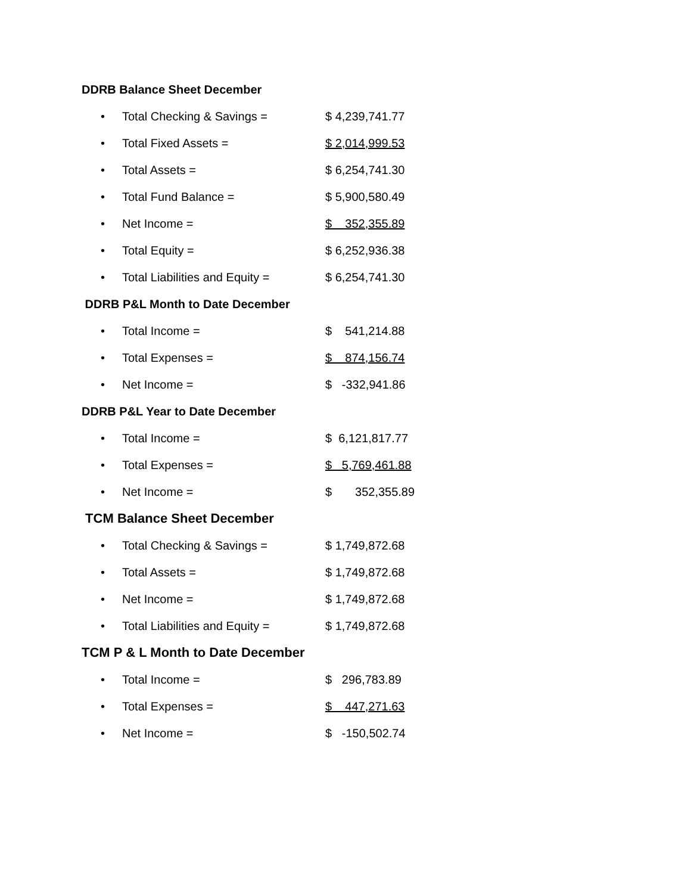DDRB Balance Sheet December
• Total Checking & Savings = $ 4,239,741.77
• Total Fixed Assets = $ 2,014,999.53
• Total Assets = $ 6,254,741.30
• Total Fund Balance = $ 5,900,580.49
• Net Income = $ 352,355.89
• Total Equity = $ 6,252,936.38
• Total Liabilities and Equity = $ 6,254,741.30
DDRB P&L Month to Date December
• Total Income = $ 541,214.88
• Total Expenses = $ 874,156.74
• Net Income = $ -332,941.86
DDRB P&L Year to Date December
• Total Income = $ 6,121,817.77
• Total Expenses = $ 5,769,461.88
• Net Income = $ 352,355.89
TCM Balance Sheet December
• Total Checking & Savings = $ 1,749,872.68
• Total Assets = $ 1,749,872.68
• Net Income = $ 1,749,872.68
• Total Liabilities and Equity = $ 1,749,872.68
TCM P & L Month to Date December
• Total Income = $ 296,783.89
• Total Expenses = $ 447,271.63
• Net Income = $ -150,502.74